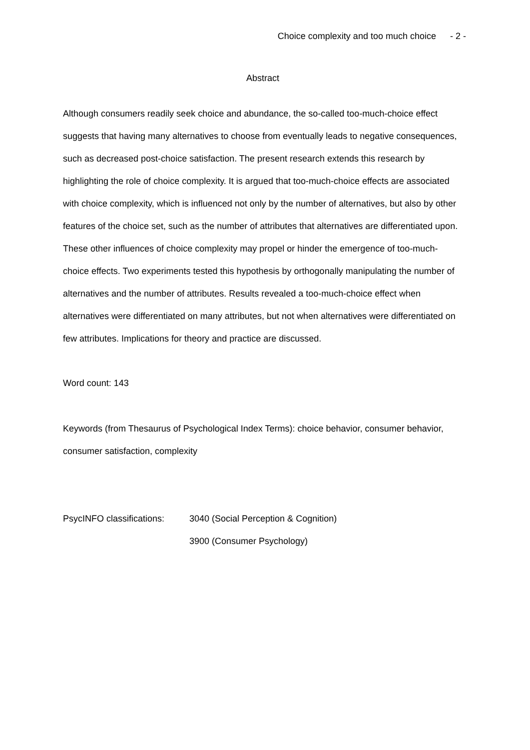Choice complexity and too much choice - 2 -
Abstract
Although consumers readily seek choice and abundance, the so-called too-much-choice effect suggests that having many alternatives to choose from eventually leads to negative consequences, such as decreased post-choice satisfaction. The present research extends this research by highlighting the role of choice complexity. It is argued that too-much-choice effects are associated with choice complexity, which is influenced not only by the number of alternatives, but also by other features of the choice set, such as the number of attributes that alternatives are differentiated upon. These other influences of choice complexity may propel or hinder the emergence of too-much-choice effects. Two experiments tested this hypothesis by orthogonally manipulating the number of alternatives and the number of attributes. Results revealed a too-much-choice effect when alternatives were differentiated on many attributes, but not when alternatives were differentiated on few attributes. Implications for theory and practice are discussed.
Word count: 143
Keywords (from Thesaurus of Psychological Index Terms): choice behavior, consumer behavior, consumer satisfaction, complexity
PsycINFO classifications:
3040 (Social Perception & Cognition)
3900 (Consumer Psychology)